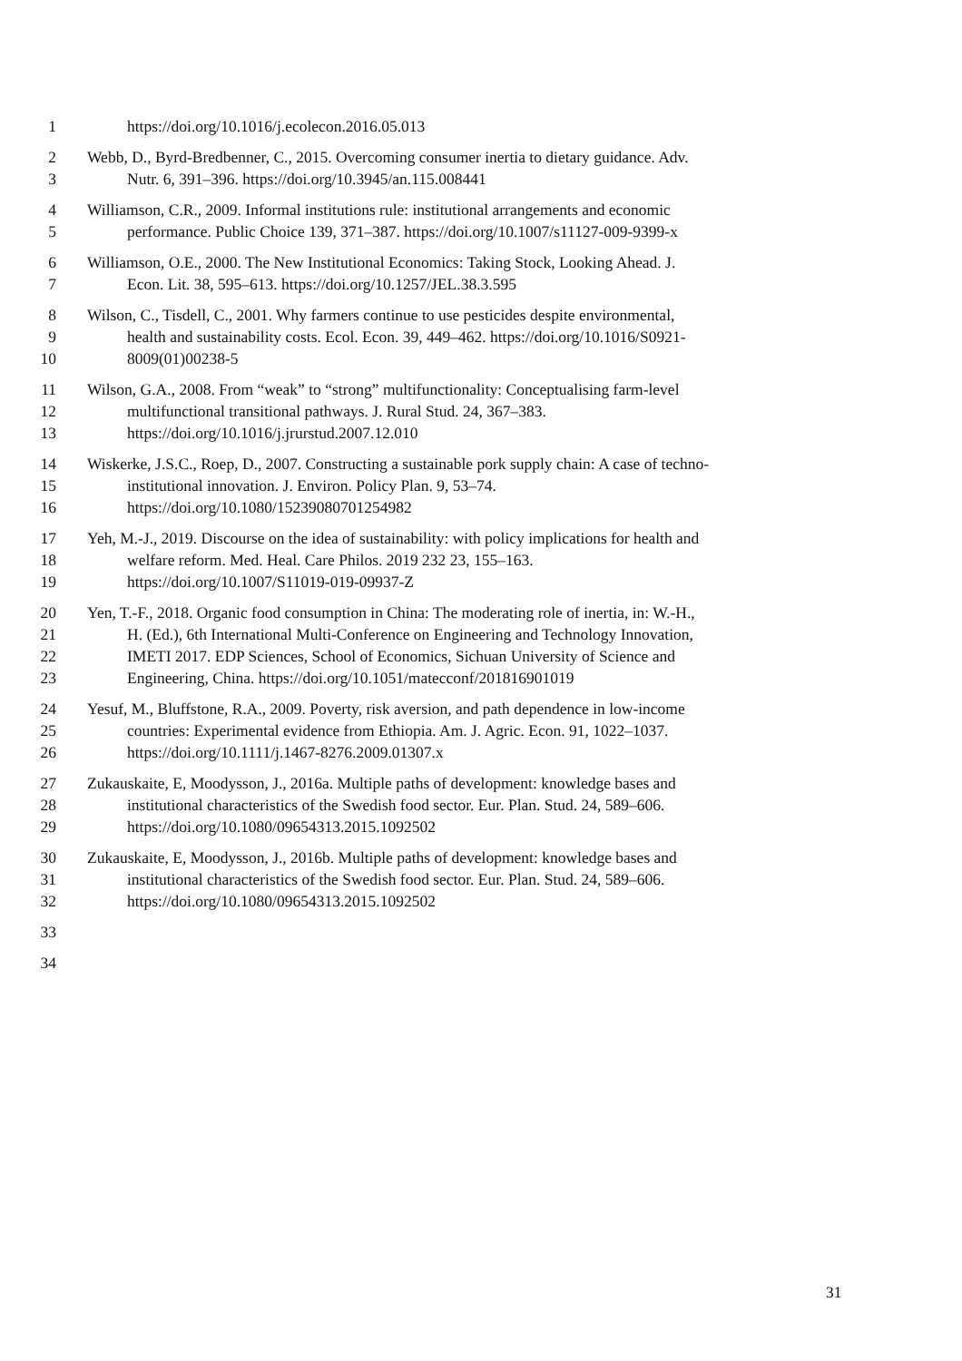1 https://doi.org/10.1016/j.ecolecon.2016.05.013
2 Webb, D., Byrd-Bredbenner, C., 2015. Overcoming consumer inertia to dietary guidance. Adv.
3 Nutr. 6, 391–396. https://doi.org/10.3945/an.115.008441
4 Williamson, C.R., 2009. Informal institutions rule: institutional arrangements and economic
5 performance. Public Choice 139, 371–387. https://doi.org/10.1007/s11127-009-9399-x
6 Williamson, O.E., 2000. The New Institutional Economics: Taking Stock, Looking Ahead. J.
7 Econ. Lit. 38, 595–613. https://doi.org/10.1257/JEL.38.3.595
8 Wilson, C., Tisdell, C., 2001. Why farmers continue to use pesticides despite environmental,
9 health and sustainability costs. Ecol. Econ. 39, 449–462. https://doi.org/10.1016/S0921-
10 8009(01)00238-5
11 Wilson, G.A., 2008. From “weak” to “strong” multifunctionality: Conceptualising farm-level
12 multifunctional transitional pathways. J. Rural Stud. 24, 367–383.
13 https://doi.org/10.1016/j.jrurstud.2007.12.010
14 Wiskerke, J.S.C., Roep, D., 2007. Constructing a sustainable pork supply chain: A case of techno-
15 institutional innovation. J. Environ. Policy Plan. 9, 53–74.
16 https://doi.org/10.1080/15239080701254982
17 Yeh, M.-J., 2019. Discourse on the idea of sustainability: with policy implications for health and
18 welfare reform. Med. Heal. Care Philos. 2019 232 23, 155–163.
19 https://doi.org/10.1007/S11019-019-09937-Z
20 Yen, T.-F., 2018. Organic food consumption in China: The moderating role of inertia, in: W.-H.,
21 H. (Ed.), 6th International Multi-Conference on Engineering and Technology Innovation,
22 IMETI 2017. EDP Sciences, School of Economics, Sichuan University of Science and
23 Engineering, China. https://doi.org/10.1051/matecconf/201816901019
24 Yesuf, M., Bluffstone, R.A., 2009. Poverty, risk aversion, and path dependence in low-income
25 countries: Experimental evidence from Ethiopia. Am. J. Agric. Econ. 91, 1022–1037.
26 https://doi.org/10.1111/j.1467-8276.2009.01307.x
27 Zukauskaite, E, Moodysson, J., 2016a. Multiple paths of development: knowledge bases and
28 institutional characteristics of the Swedish food sector. Eur. Plan. Stud. 24, 589–606.
29 https://doi.org/10.1080/09654313.2015.1092502
30 Zukauskaite, E, Moodysson, J., 2016b. Multiple paths of development: knowledge bases and
31 institutional characteristics of the Swedish food sector. Eur. Plan. Stud. 24, 589–606.
32 https://doi.org/10.1080/09654313.2015.1092502
33
34
31